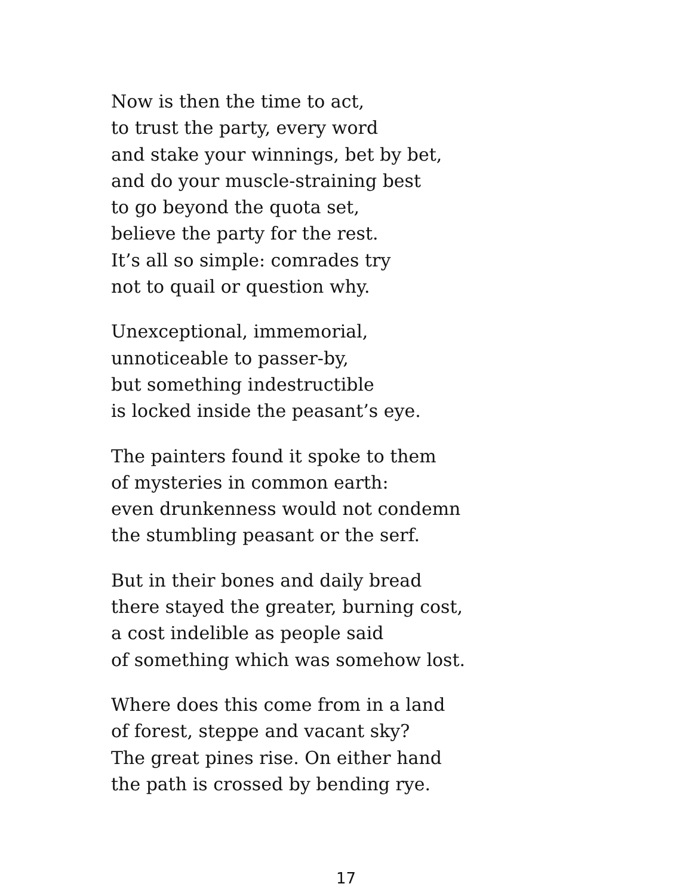Now is then the time to act,
to trust the party, every word
and stake your winnings, bet by bet,
and do your muscle-straining best
to go beyond the quota set,
believe the party for the rest.
It’s all so simple: comrades try
not to quail or question why.
Unexceptional, immemorial,
unnoticeable to passer-by,
but something indestructible
is locked inside the peasant’s eye.
The painters found it spoke to them
of mysteries in common earth:
even drunkenness would not condemn
the stumbling peasant or the serf.
But in their bones and daily bread
there stayed the greater, burning cost,
a cost indelible as people said
of something which was somehow lost.
Where does this come from in a land
of forest, steppe and vacant sky?
The great pines rise. On either hand
the path is crossed by bending rye.
17